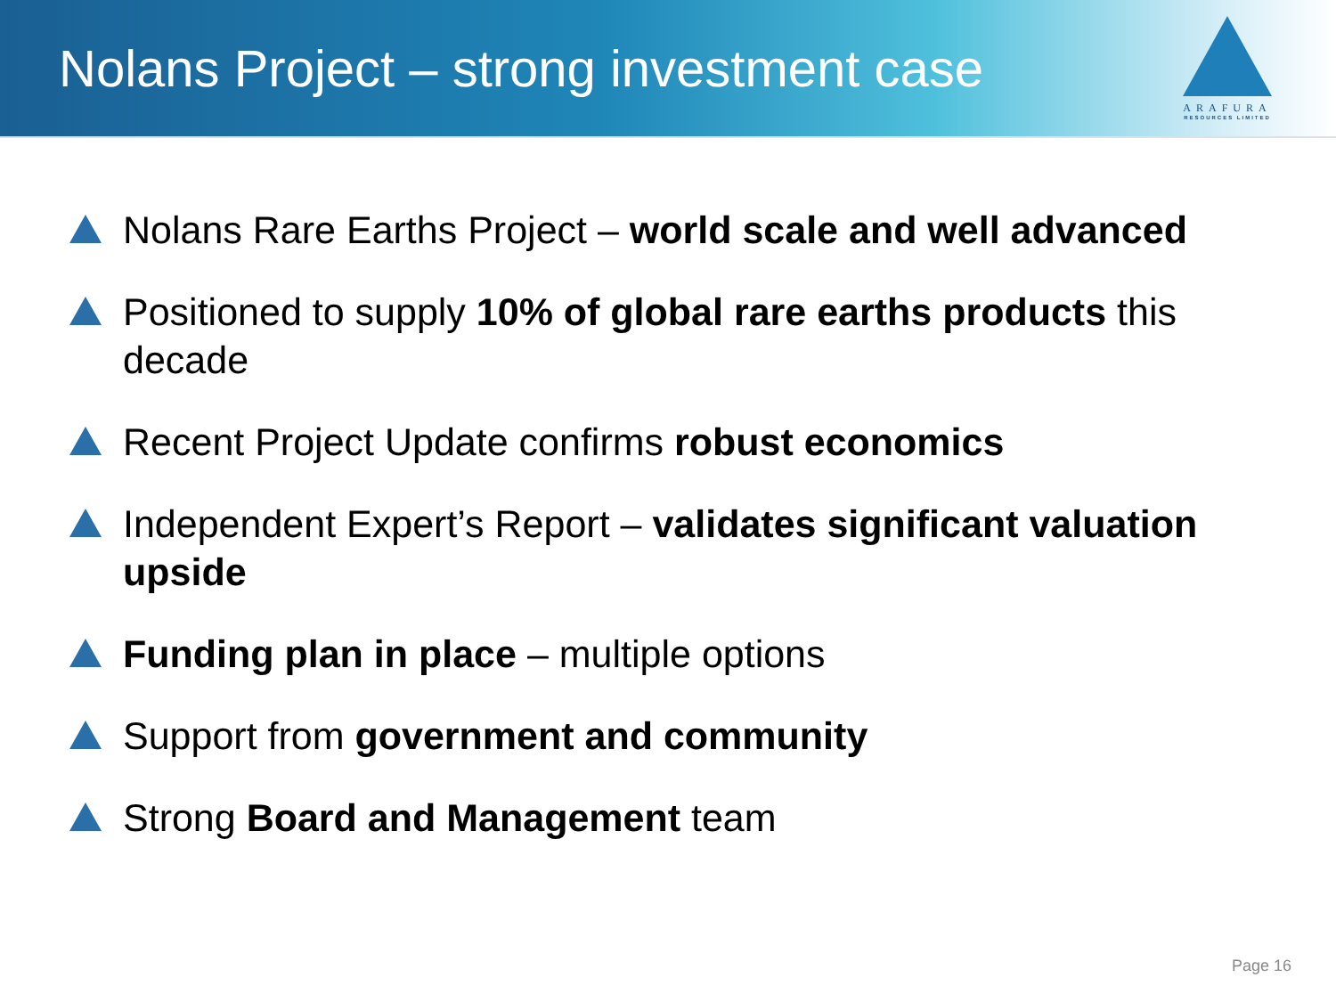Nolans Project – strong investment case
ARAFURA
RESOURCES LIMITED
Nolans Rare Earths Project – world scale and well advanced
Positioned to supply 10% of global rare earths products this decade
Recent Project Update confirms robust economics
Independent Expert’s Report – validates significant valuation upside
Funding plan in place – multiple options
Support from government and community
Strong Board and Management team
Page 16